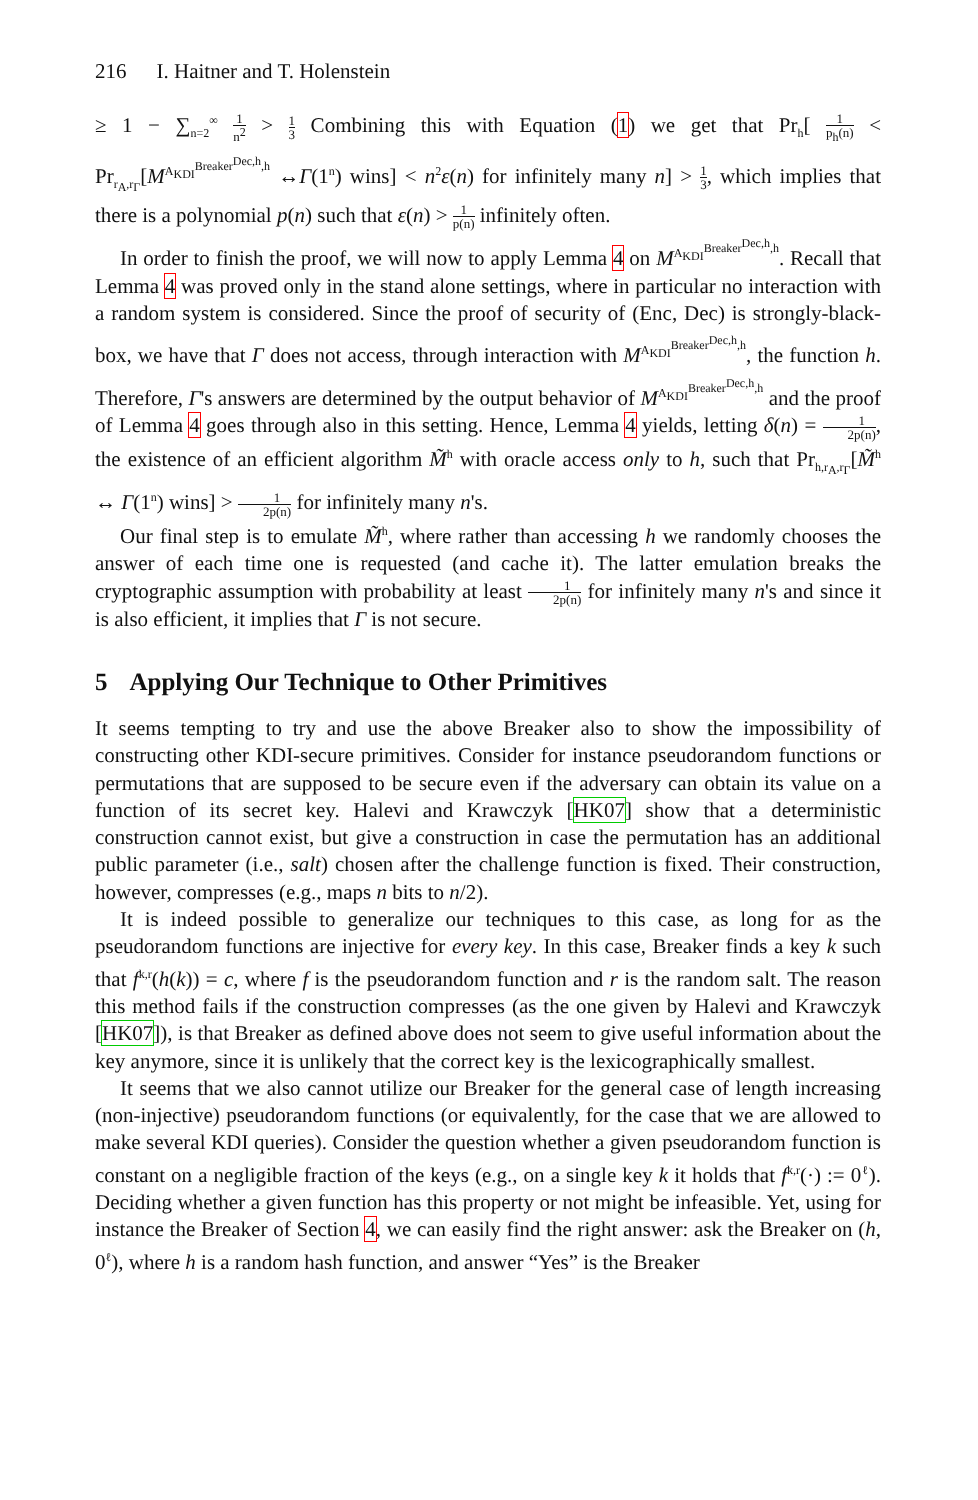216 I. Haitner and T. Holenstein
≥ 1 − ∑<sub>n=2</sub><sup>∞</sup> 1 n<sup>2</sup> > 1 3 Combining this with Equation (1) we get that Pr<sub>h</sub>[ 1 p<sub>h</sub>(n) < Pr<sub>r<sub>A</sub>,r<sub>Γ</sub></sub>[M<sup>A<sub>KDI</sub><sup>Breaker<sup>Dec,h</sup>,h</sup></sup> ↔Γ(1<sup>n</sup>) wins] < n<sup>2</sup>ε(n) for infinitely many n] > 1 3, which implies that there is a polynomial p(n) such that ε(n) > 1 p(n) infinitely often.
In order to finish the proof, we will now to apply Lemma 4 on M<sup>A<sub>KDI</sub><sup>Breaker<sup>Dec,h</sup>,h</sup></sup>. Recall that Lemma 4 was proved only in the stand alone settings, where in particular no interaction with a random system is considered. Since the proof of security of (Enc, Dec) is strongly-black-box, we have that Γ does not access, through interaction with M<sup>A<sub>KDI</sub><sup>Breaker<sup>Dec,h</sup>,h</sup></sup>, the function h. Therefore, Γ's answers are determined by the output behavior of M<sup>A<sub>KDI</sub><sup>Breaker<sup>Dec,h</sup>,h</sup></sup> and the proof of Lemma 4 goes through also in this setting. Hence, Lemma 4 yields, letting δ(n) = 1 2p(n), the existence of an efficient algorithm M̃<sup>h</sup> with oracle access only to h, such that Pr<sub>h,r<sub>A</sub>,r<sub>Γ</sub></sub>[M̃<sup>h</sup> ↔ Γ(1<sup>n</sup>) wins] > 1 2p(n) for infinitely many n's.
Our final step is to emulate M̃<sup>h</sup>, where rather than accessing h we randomly chooses the answer of each time one is requested (and cache it). The latter emulation breaks the cryptographic assumption with probability at least 1 2p(n) for infinitely many n's and since it is also efficient, it implies that Γ is not secure.
5 Applying Our Technique to Other Primitives
It seems tempting to try and use the above Breaker also to show the impossibility of constructing other KDI-secure primitives. Consider for instance pseudorandom functions or permutations that are supposed to be secure even if the adversary can obtain its value on a function of its secret key. Halevi and Krawczyk [HK07] show that a deterministic construction cannot exist, but give a construction in case the permutation has an additional public parameter (i.e., salt) chosen after the challenge function is fixed. Their construction, however, compresses (e.g., maps n bits to n/2).
It is indeed possible to generalize our techniques to this case, as long for as the pseudorandom functions are injective for every key. In this case, Breaker finds a key k such that f<sup>k,r</sup>(h(k)) = c, where f is the pseudorandom function and r is the random salt. The reason this method fails if the construction compresses (as the one given by Halevi and Krawczyk [HK07]), is that Breaker as defined above does not seem to give useful information about the key anymore, since it is unlikely that the correct key is the lexicographically smallest.
It seems that we also cannot utilize our Breaker for the general case of length increasing (non-injective) pseudorandom functions (or equivalently, for the case that we are allowed to make several KDI queries). Consider the question whether a given pseudorandom function is constant on a negligible fraction of the keys (e.g., on a single key k it holds that f<sup>k,r</sup>(·) := 0<sup>ℓ</sup>). Deciding whether a given function has this property or not might be infeasible. Yet, using for instance the Breaker of Section 4, we can easily find the right answer: ask the Breaker on (h, 0<sup>ℓ</sup>), where h is a random hash function, and answer “Yes” is the Breaker